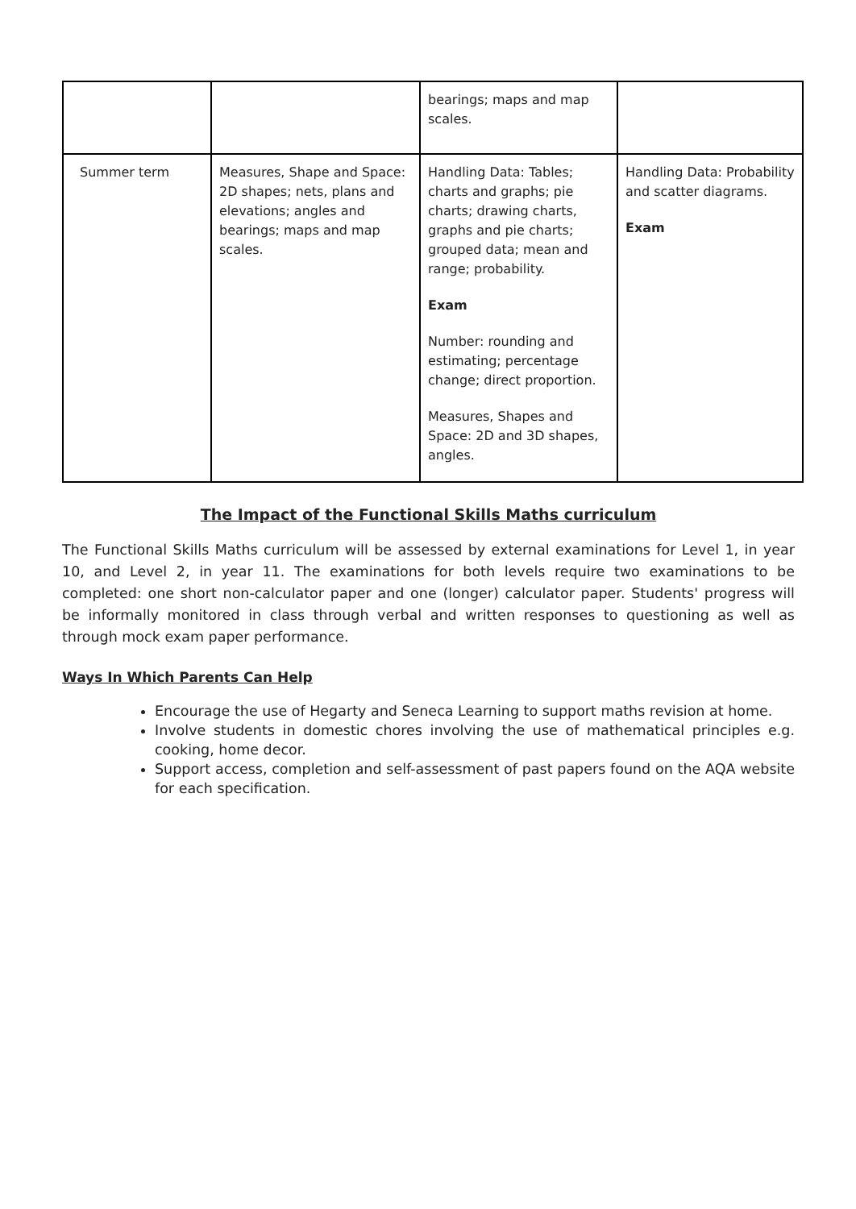| | | bearings; maps and map scales. | |
| Summer term | Measures, Shape and Space: 2D shapes; nets, plans and elevations; angles and bearings; maps and map scales. | Handling Data: Tables; charts and graphs; pie charts; drawing charts, graphs and pie charts; grouped data; mean and range; probability. Exam Number: rounding and estimating; percentage change; direct proportion. Measures, Shapes and Space: 2D and 3D shapes, angles. | Handling Data: Probability and scatter diagrams. Exam |
The Impact of the Functional Skills Maths curriculum
The Functional Skills Maths curriculum will be assessed by external examinations for Level 1, in year 10, and Level 2, in year 11. The examinations for both levels require two examinations to be completed: one short non-calculator paper and one (longer) calculator paper. Students' progress will be informally monitored in class through verbal and written responses to questioning as well as through mock exam paper performance.
Ways In Which Parents Can Help
Encourage the use of Hegarty and Seneca Learning to support maths revision at home.
Involve students in domestic chores involving the use of mathematical principles e.g. cooking, home decor.
Support access, completion and self-assessment of past papers found on the AQA website for each specification.